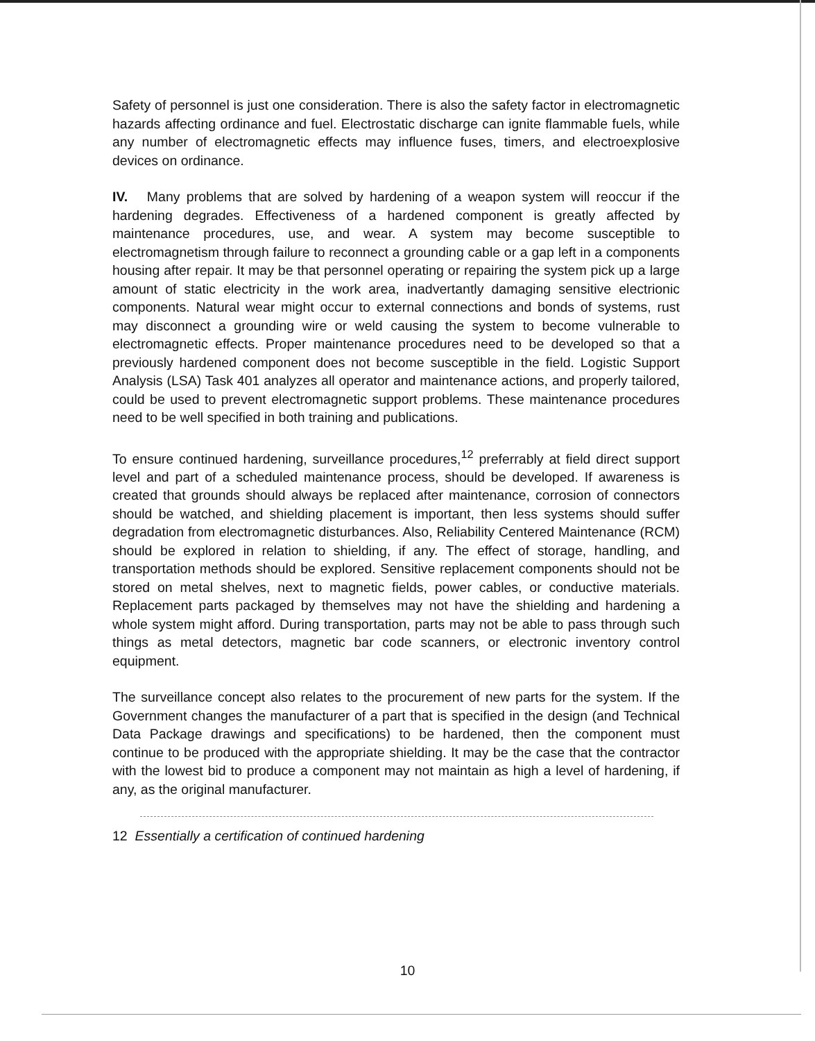Safety of personnel is just one consideration. There is also the safety factor in electromagnetic hazards affecting ordinance and fuel. Electrostatic discharge can ignite flammable fuels, while any number of electromagnetic effects may influence fuses, timers, and electroexplosive devices on ordinance.
IV. Many problems that are solved by hardening of a weapon system will reoccur if the hardening degrades. Effectiveness of a hardened component is greatly affected by maintenance procedures, use, and wear. A system may become susceptible to electromagnetism through failure to reconnect a grounding cable or a gap left in a components housing after repair. It may be that personnel operating or repairing the system pick up a large amount of static electricity in the work area, inadvertantly damaging sensitive electrionic components. Natural wear might occur to external connections and bonds of systems, rust may disconnect a grounding wire or weld causing the system to become vulnerable to electromagnetic effects. Proper maintenance procedures need to be developed so that a previously hardened component does not become susceptible in the field. Logistic Support Analysis (LSA) Task 401 analyzes all operator and maintenance actions, and properly tailored, could be used to prevent electromagnetic support problems. These maintenance procedures need to be well specified in both training and publications.
To ensure continued hardening, surveillance procedures,<sup>12</sup> preferrably at field direct support level and part of a scheduled maintenance process, should be developed. If awareness is created that grounds should always be replaced after maintenance, corrosion of connectors should be watched, and shielding placement is important, then less systems should suffer degradation from electromagnetic disturbances. Also, Reliability Centered Maintenance (RCM) should be explored in relation to shielding, if any. The effect of storage, handling, and transportation methods should be explored. Sensitive replacement components should not be stored on metal shelves, next to magnetic fields, power cables, or conductive materials. Replacement parts packaged by themselves may not have the shielding and hardening a whole system might afford. During transportation, parts may not be able to pass through such things as metal detectors, magnetic bar code scanners, or electronic inventory control equipment.
The surveillance concept also relates to the procurement of new parts for the system. If the Government changes the manufacturer of a part that is specified in the design (and Technical Data Package drawings and specifications) to be hardened, then the component must continue to be produced with the appropriate shielding. It may be the case that the contractor with the lowest bid to produce a component may not maintain as high a level of hardening, if any, as the original manufacturer.
12 Essentially a certification of continued hardening
10